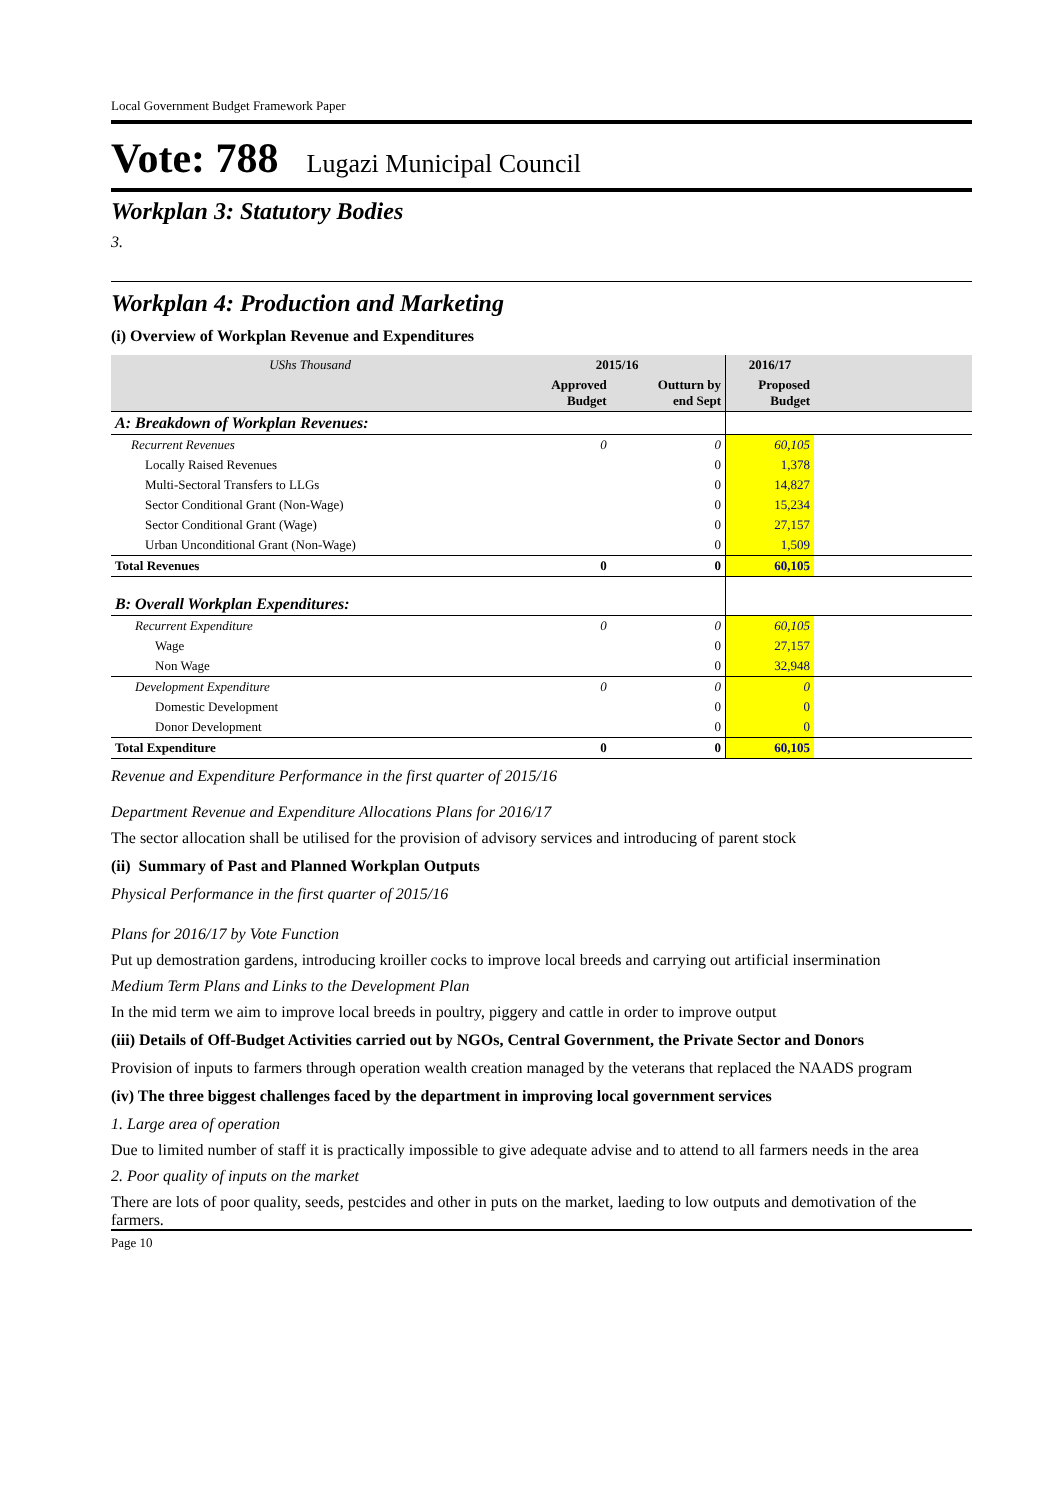Local Government Budget Framework Paper
Vote: 788 Lugazi Municipal Council
Workplan 3: Statutory Bodies
3.
Workplan 4: Production and Marketing
(i) Overview of Workplan Revenue and Expenditures
| UShs Thousand | 2015/16 | | 2016/17 | |
| --- | --- | --- | --- | --- |
| | Approved Budget | Outturn by end Sept | Proposed Budget | |
| A: Breakdown of Workplan Revenues: | | | | |
| Recurrent Revenues | 0 | 0 | 60,105 | |
| Locally Raised Revenues | | 0 | 1,378 | |
| Multi-Sectoral Transfers to LLGs | | 0 | 14,827 | |
| Sector Conditional Grant (Non-Wage) | | 0 | 15,234 | |
| Sector Conditional Grant (Wage) | | 0 | 27,157 | |
| Urban Unconditional Grant (Non-Wage) | | 0 | 1,509 | |
| Total Revenues | 0 | 0 | 60,105 | |
| B: Overall Workplan Expenditures: | | | | |
| Recurrent Expenditure | 0 | 0 | 60,105 | |
| Wage | | 0 | 27,157 | |
| Non Wage | | 0 | 32,948 | |
| Development Expenditure | 0 | 0 | 0 | |
| Domestic Development | | 0 | 0 | |
| Donor Development | | 0 | 0 | |
| Total Expenditure | 0 | 0 | 60,105 | |
Revenue and Expenditure Performance in the first quarter of 2015/16
Department Revenue and Expenditure Allocations Plans for 2016/17
The sector allocation shall be utilised for the provision of advisory services and introducing of parent stock
(ii) Summary of Past and Planned Workplan Outputs
Physical Performance in the first quarter of 2015/16
Plans for 2016/17 by Vote Function
Put up demostration gardens, introducing kroiller cocks to improve local breeds and carrying out artificial insermination
Medium Term Plans and Links to the Development Plan
In the mid term we aim to improve local breeds in poultry, piggery and cattle in order to improve output
(iii) Details of Off-Budget Activities carried out by NGOs, Central Government, the Private Sector and Donors
Provision of inputs to farmers through operation wealth creation managed by the veterans that replaced the NAADS program
(iv) The three biggest challenges faced by the department in improving local government services
1. Large area of operation
Due to limited number of staff it is practically impossible to give adequate advise and to attend to all farmers needs in the area
2. Poor quality of inputs on the market
There are lots of poor quality, seeds, pestcides and other in puts on the market, laeding to low outputs and demotivation of the farmers.
Page 10